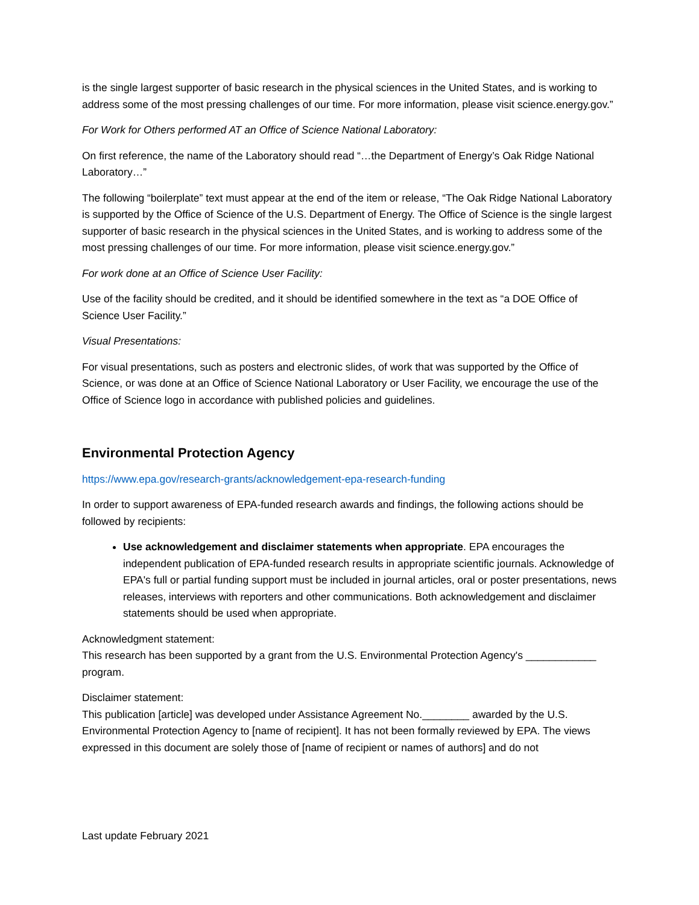is the single largest supporter of basic research in the physical sciences in the United States, and is working to address some of the most pressing challenges of our time. For more information, please visit science.energy.gov.”
For Work for Others performed AT an Office of Science National Laboratory:
On first reference, the name of the Laboratory should read “…the Department of Energy’s Oak Ridge National Laboratory…”
The following “boilerplate” text must appear at the end of the item or release, “The Oak Ridge National Laboratory is supported by the Office of Science of the U.S. Department of Energy. The Office of Science is the single largest supporter of basic research in the physical sciences in the United States, and is working to address some of the most pressing challenges of our time. For more information, please visit science.energy.gov.”
For work done at an Office of Science User Facility:
Use of the facility should be credited, and it should be identified somewhere in the text as “a DOE Office of Science User Facility.”
Visual Presentations:
For visual presentations, such as posters and electronic slides, of work that was supported by the Office of Science, or was done at an Office of Science National Laboratory or User Facility, we encourage the use of the Office of Science logo in accordance with published policies and guidelines.
Environmental Protection Agency
https://www.epa.gov/research-grants/acknowledgement-epa-research-funding
In order to support awareness of EPA-funded research awards and findings, the following actions should be followed by recipients:
Use acknowledgement and disclaimer statements when appropriate. EPA encourages the independent publication of EPA-funded research results in appropriate scientific journals. Acknowledge of EPA's full or partial funding support must be included in journal articles, oral or poster presentations, news releases, interviews with reporters and other communications. Both acknowledgement and disclaimer statements should be used when appropriate.
Acknowledgment statement:
This research has been supported by a grant from the U.S. Environmental Protection Agency's ____________ program.
Disclaimer statement:
This publication [article] was developed under Assistance Agreement No.________ awarded by the U.S. Environmental Protection Agency to [name of recipient]. It has not been formally reviewed by EPA. The views expressed in this document are solely those of [name of recipient or names of authors] and do not
Last update February 2021